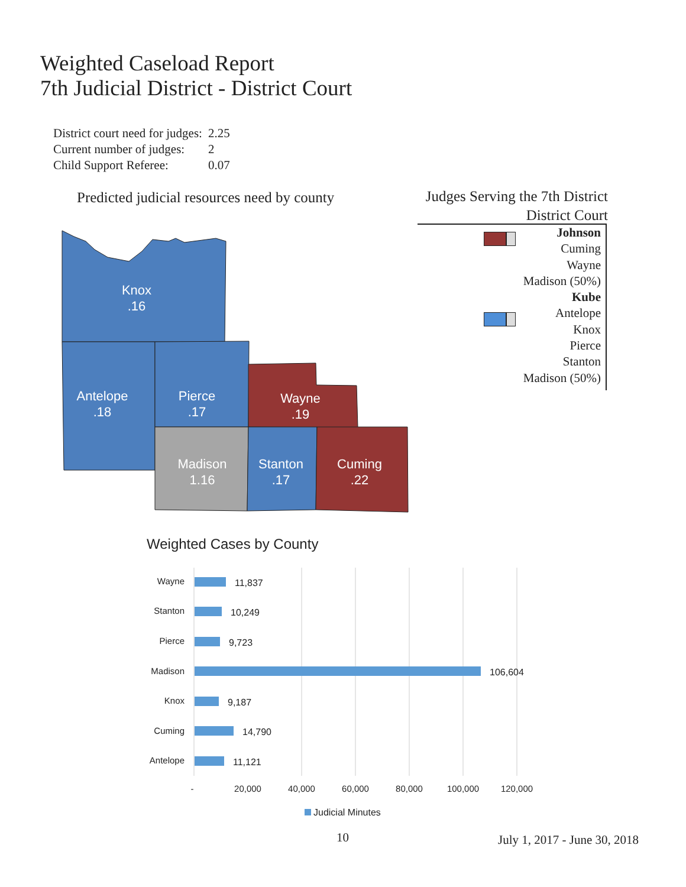Weighted Caseload Report
7th Judicial District - District Court
| District court need for judges: | 2.25 |
| Current number of judges: | 2 |
| Child Support Referee: | 0.07 |
Predicted judicial resources need by county
Judges Serving the 7th District
District Court
Johnson
Cuming
Wayne
Madison (50%)
Kube
Antelope
Knox
Pierce
Stanton
Madison (50%)
Knox
.16
Antelope
.18
Pierce
.17
Wayne
.19
Madison
1.16
Stanton
.17
Cuming
.22
Weighted Cases by County
Wayne
Stanton
Pierce
Madison
Knox
Cuming
Antelope
11,837
10,249
9,723
106,604
9,187
14,790
11,121
-
20,000
40,000
60,000
80,000
100,000
120,000
Judicial Minutes
10 July 1, 2017 - June 30, 2018